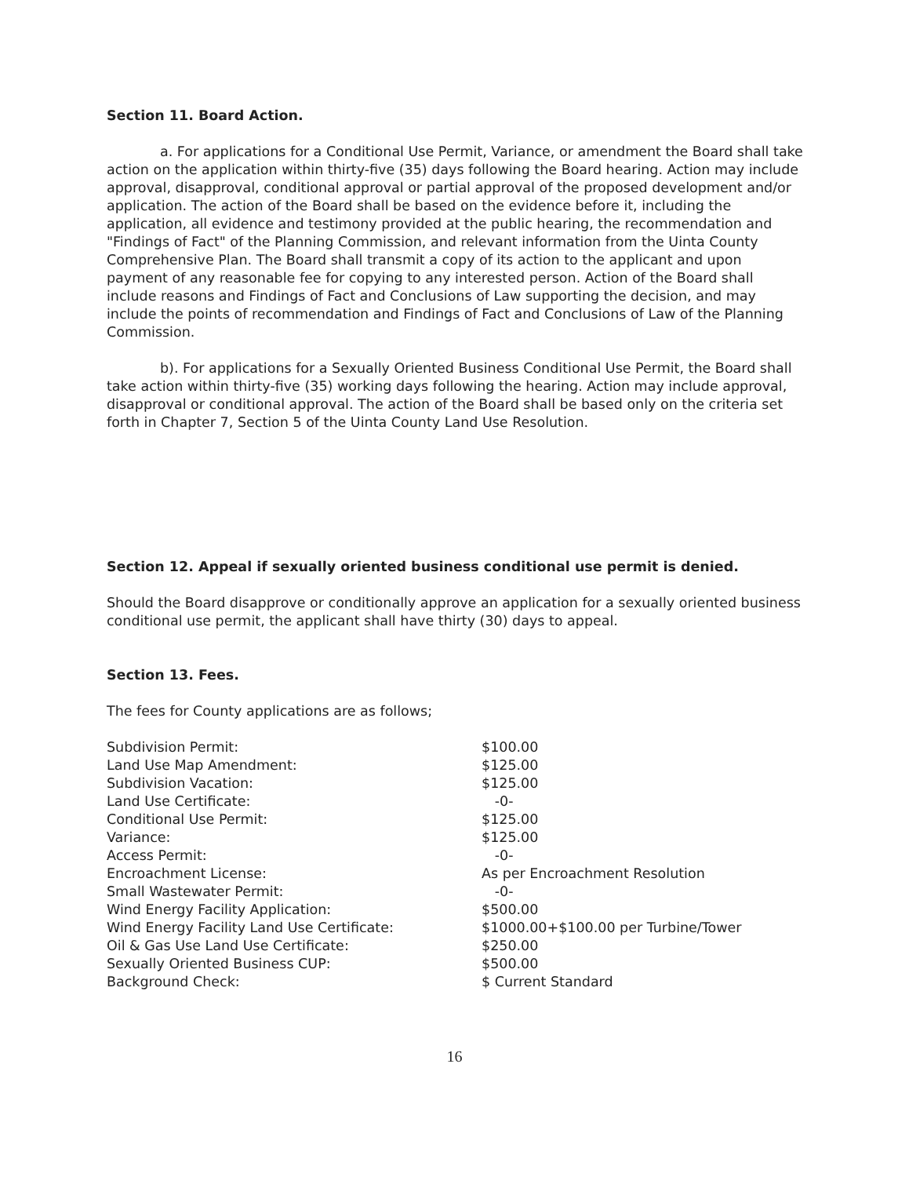Section 11. Board Action.
a. For applications for a Conditional Use Permit, Variance, or amendment the Board shall take action on the application within thirty-five (35) days following the Board hearing. Action may include approval, disapproval, conditional approval or partial approval of the proposed development and/or application. The action of the Board shall be based on the evidence before it, including the application, all evidence and testimony provided at the public hearing, the recommendation and "Findings of Fact" of the Planning Commission, and relevant information from the Uinta County Comprehensive Plan. The Board shall transmit a copy of its action to the applicant and upon payment of any reasonable fee for copying to any interested person. Action of the Board shall include reasons and Findings of Fact and Conclusions of Law supporting the decision, and may include the points of recommendation and Findings of Fact and Conclusions of Law of the Planning Commission.
b). For applications for a Sexually Oriented Business Conditional Use Permit, the Board shall take action within thirty-five (35) working days following the hearing. Action may include approval, disapproval or conditional approval. The action of the Board shall be based only on the criteria set forth in Chapter 7, Section 5 of the Uinta County Land Use Resolution.
Section 12. Appeal if sexually oriented business conditional use permit is denied.
Should the Board disapprove or conditionally approve an application for a sexually oriented business conditional use permit, the applicant shall have thirty (30) days to appeal.
Section 13. Fees.
The fees for County applications are as follows;
| Subdivision Permit: | $100.00 |
| Land Use Map Amendment: | $125.00 |
| Subdivision Vacation: | $125.00 |
| Land Use Certificate: | -0- |
| Conditional Use Permit: | $125.00 |
| Variance: | $125.00 |
| Access Permit: | -0- |
| Encroachment License: | As per Encroachment Resolution |
| Small Wastewater Permit: | -0- |
| Wind Energy Facility Application: | $500.00 |
| Wind Energy Facility Land Use Certificate: | $1000.00+$100.00 per Turbine/Tower |
| Oil & Gas Use Land Use Certificate: | $250.00 |
| Sexually Oriented Business CUP: | $500.00 |
| Background Check: | $ Current Standard |
16